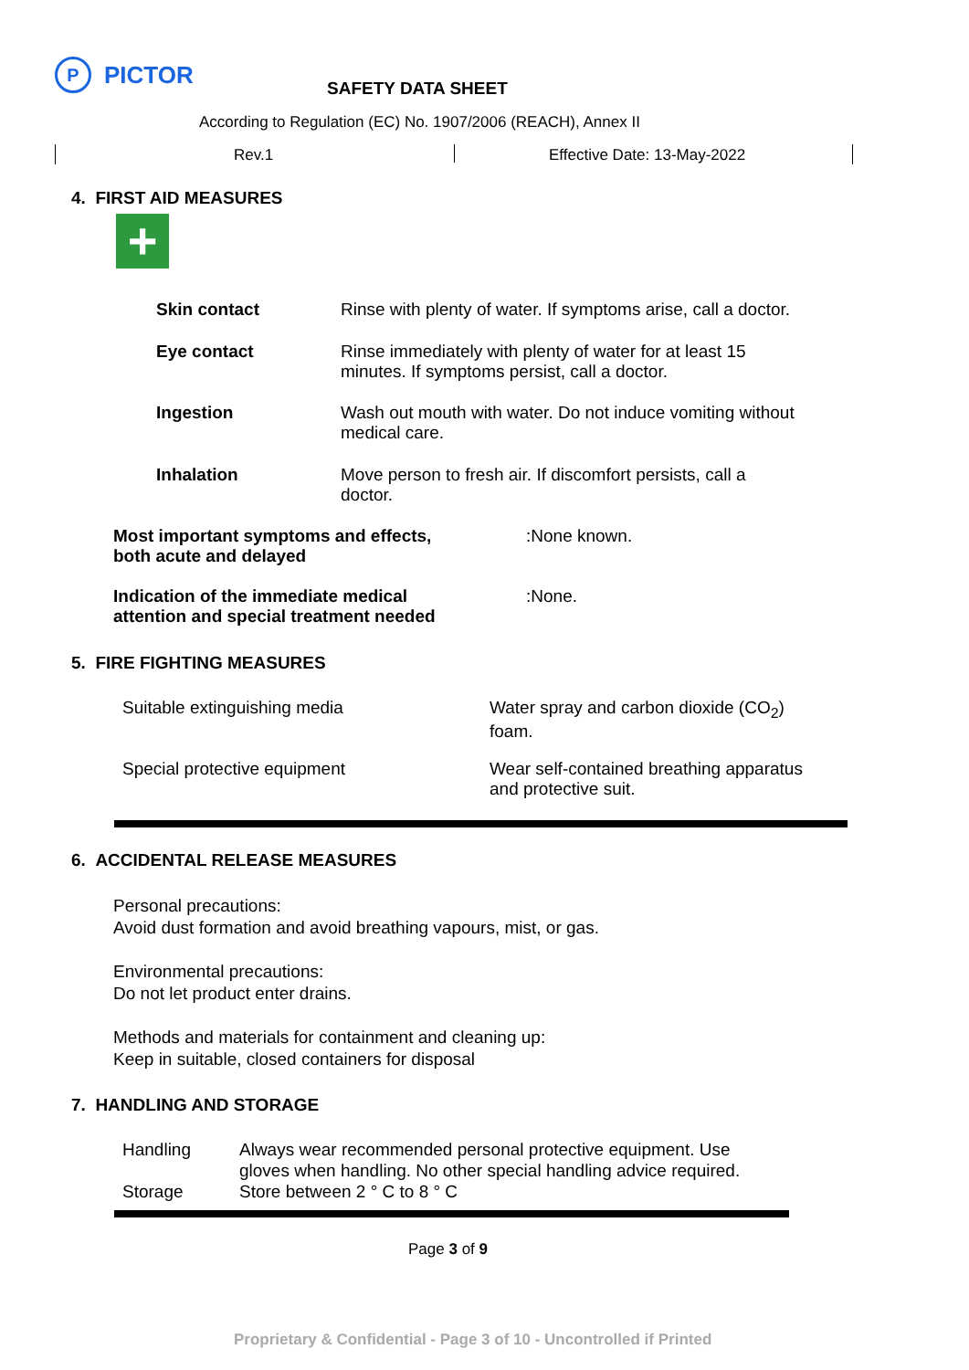P
PICTOR
SAFETY DATA SHEET
According to Regulation (EC) No. 1907/2006 (REACH), Annex II
Rev.1 Effective Date: 13-May-2022
4. FIRST AID MEASURES
+
| Skin contact | Rinse with plenty of water. If symptoms arise, call a doctor. |
| Eye contact | Rinse immediately with plenty of water for at least 15 minutes. If symptoms persist, call a doctor. |
| Ingestion | Wash out mouth with water. Do not induce vomiting without medical care. |
| Inhalation | Move person to fresh air. If discomfort persists, call a doctor. |
| Most important symptoms and effects, both acute and delayed | :None known. |
| Indication of the immediate medical attention and special treatment needed | :None. |
5. FIRE FIGHTING MEASURES
| Suitable extinguishing media | Water spray and carbon dioxide (CO<sub>2</sub>) foam. |
| Special protective equipment | Wear self-contained breathing apparatus and protective suit. |
6. ACCIDENTAL RELEASE MEASURES
Personal precautions:
Avoid dust formation and avoid breathing vapours, mist, or gas.
Environmental precautions:
Do not let product enter drains.
Methods and materials for containment and cleaning up:
Keep in suitable, closed containers for disposal
7. HANDLING AND STORAGE
| Handling | Always wear recommended personal protective equipment. Use gloves when handling. No other special handling advice required. |
| Storage | Store between 2 ° C to 8 ° C |
Page 3 of 9
Proprietary & Confidential - Page 3 of 10 - Uncontrolled if Printed